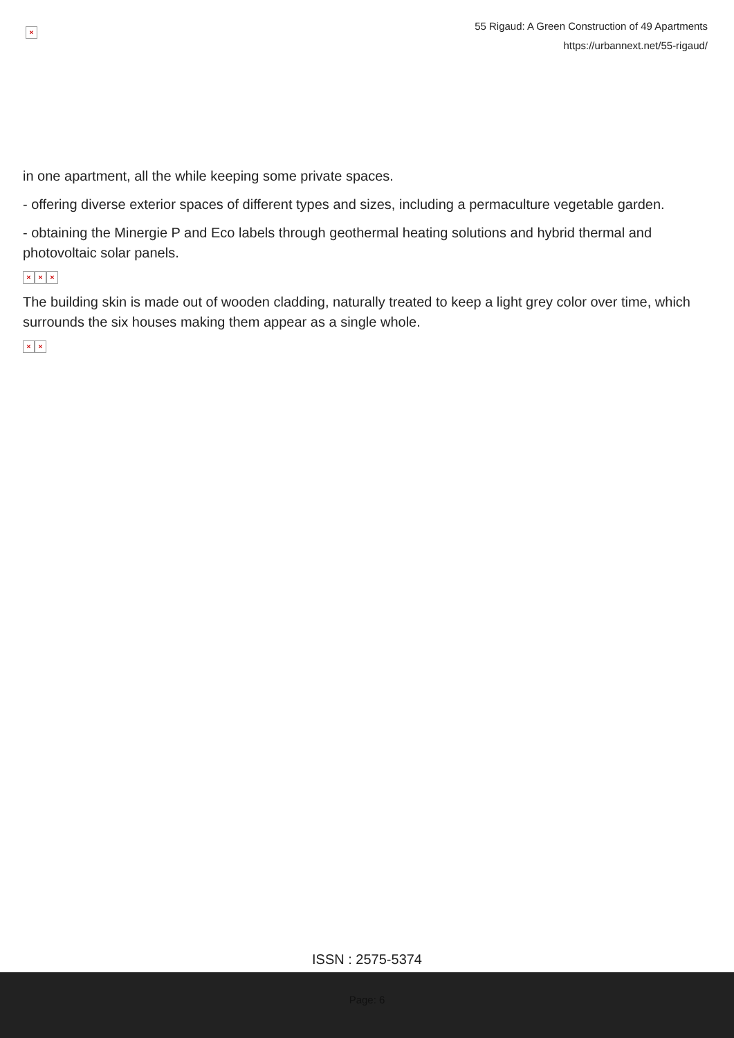×
55 Rigaud: A Green Construction of 49 Apartments
https://urbannext.net/55-rigaud/
in one apartment, all the while keeping some private spaces.
- offering diverse exterior spaces of different types and sizes, including a permaculture vegetable garden.
- obtaining the Minergie P and Eco labels through geothermal heating solutions and hybrid thermal and photovoltaic solar panels.
× × ×
The building skin is made out of wooden cladding, naturally treated to keep a light grey color over time, which surrounds the six houses making them appear as a single whole.
× ×
ISSN : 2575-5374
Page: 6